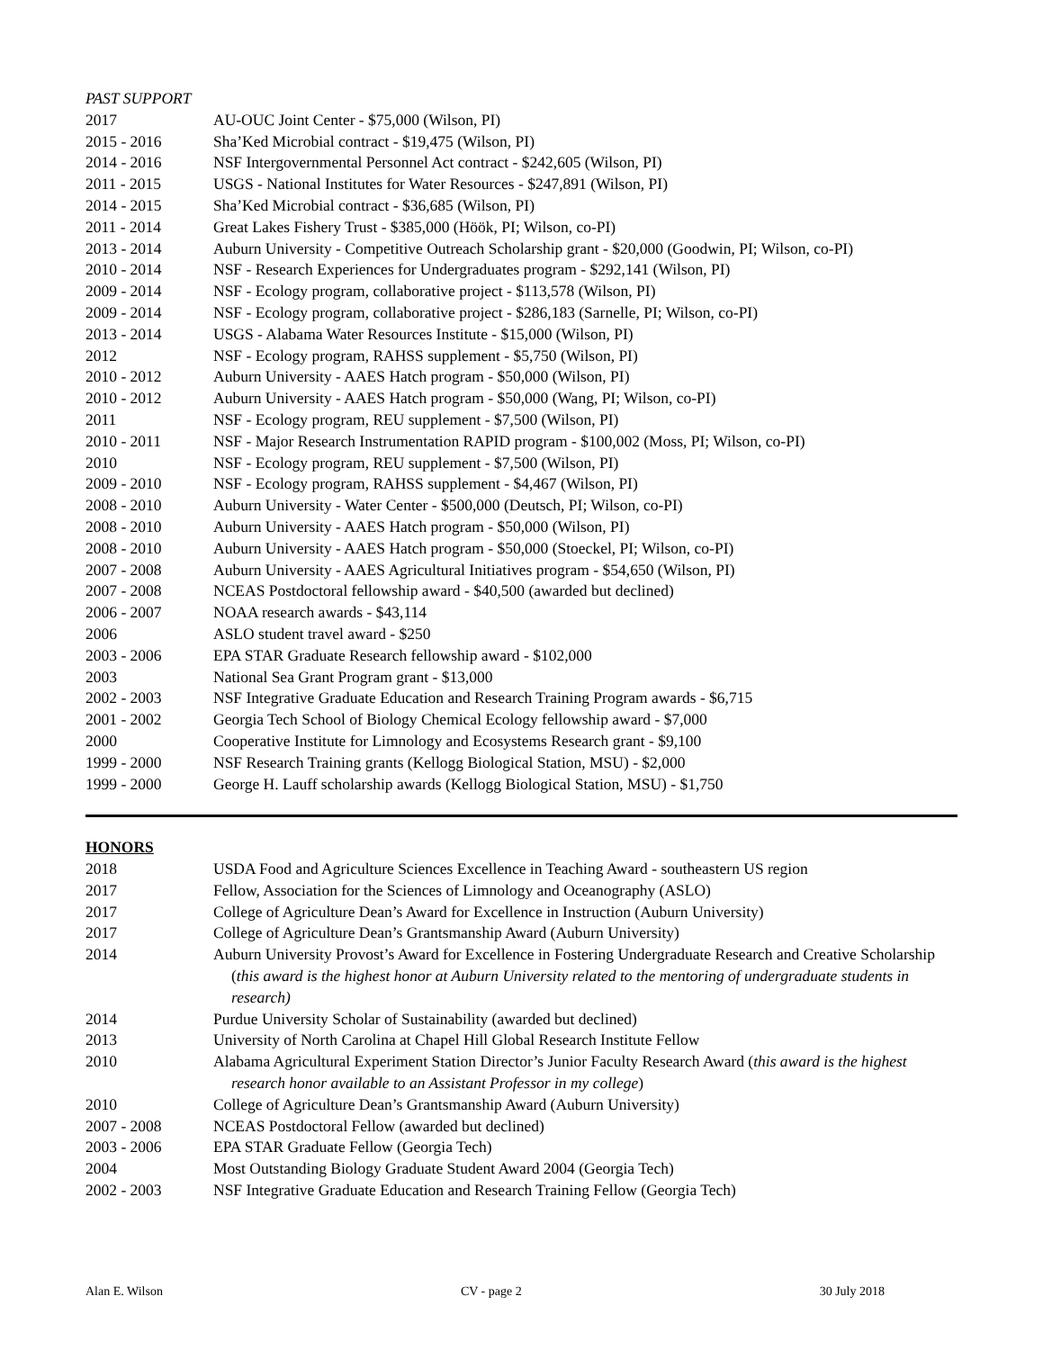PAST SUPPORT
2017 AU-OUC Joint Center - $75,000 (Wilson, PI)
2015 - 2016 Sha’Ked Microbial contract - $19,475 (Wilson, PI)
2014 - 2016 NSF Intergovernmental Personnel Act contract - $242,605 (Wilson, PI)
2011 - 2015 USGS - National Institutes for Water Resources - $247,891 (Wilson, PI)
2014 - 2015 Sha’Ked Microbial contract - $36,685 (Wilson, PI)
2011 - 2014 Great Lakes Fishery Trust - $385,000 (Höök, PI; Wilson, co-PI)
2013 - 2014 Auburn University - Competitive Outreach Scholarship grant - $20,000 (Goodwin, PI; Wilson, co-PI)
2010 - 2014 NSF - Research Experiences for Undergraduates program - $292,141 (Wilson, PI)
2009 - 2014 NSF - Ecology program, collaborative project - $113,578 (Wilson, PI)
2009 - 2014 NSF - Ecology program, collaborative project - $286,183 (Sarnelle, PI; Wilson, co-PI)
2013 - 2014 USGS - Alabama Water Resources Institute - $15,000 (Wilson, PI)
2012 NSF - Ecology program, RAHSS supplement - $5,750 (Wilson, PI)
2010 - 2012 Auburn University - AAES Hatch program - $50,000 (Wilson, PI)
2010 - 2012 Auburn University - AAES Hatch program - $50,000 (Wang, PI; Wilson, co-PI)
2011 NSF - Ecology program, REU supplement - $7,500 (Wilson, PI)
2010 - 2011 NSF - Major Research Instrumentation RAPID program - $100,002 (Moss, PI; Wilson, co-PI)
2010 NSF - Ecology program, REU supplement - $7,500 (Wilson, PI)
2009 - 2010 NSF - Ecology program, RAHSS supplement - $4,467 (Wilson, PI)
2008 - 2010 Auburn University - Water Center - $500,000 (Deutsch, PI; Wilson, co-PI)
2008 - 2010 Auburn University - AAES Hatch program - $50,000 (Wilson, PI)
2008 - 2010 Auburn University - AAES Hatch program - $50,000 (Stoeckel, PI; Wilson, co-PI)
2007 - 2008 Auburn University - AAES Agricultural Initiatives program - $54,650 (Wilson, PI)
2007 - 2008 NCEAS Postdoctoral fellowship award - $40,500 (awarded but declined)
2006 - 2007 NOAA research awards - $43,114
2006 ASLO student travel award - $250
2003 - 2006 EPA STAR Graduate Research fellowship award - $102,000
2003 National Sea Grant Program grant - $13,000
2002 - 2003 NSF Integrative Graduate Education and Research Training Program awards - $6,715
2001 - 2002 Georgia Tech School of Biology Chemical Ecology fellowship award - $7,000
2000 Cooperative Institute for Limnology and Ecosystems Research grant - $9,100
1999 - 2000 NSF Research Training grants (Kellogg Biological Station, MSU) - $2,000
1999 - 2000 George H. Lauff scholarship awards (Kellogg Biological Station, MSU) - $1,750
HONORS
2018 USDA Food and Agriculture Sciences Excellence in Teaching Award - southeastern US region
2017 Fellow, Association for the Sciences of Limnology and Oceanography (ASLO)
2017 College of Agriculture Dean’s Award for Excellence in Instruction (Auburn University)
2017 College of Agriculture Dean’s Grantsmanship Award (Auburn University)
2014 Auburn University Provost’s Award for Excellence in Fostering Undergraduate Research and Creative Scholarship (this award is the highest honor at Auburn University related to the mentoring of undergraduate students in research)
2014 Purdue University Scholar of Sustainability (awarded but declined)
2013 University of North Carolina at Chapel Hill Global Research Institute Fellow
2010 Alabama Agricultural Experiment Station Director’s Junior Faculty Research Award (this award is the highest research honor available to an Assistant Professor in my college)
2010 College of Agriculture Dean’s Grantsmanship Award (Auburn University)
2007 - 2008 NCEAS Postdoctoral Fellow (awarded but declined)
2003 - 2006 EPA STAR Graduate Fellow (Georgia Tech)
2004 Most Outstanding Biology Graduate Student Award 2004 (Georgia Tech)
2002 - 2003 NSF Integrative Graduate Education and Research Training Fellow (Georgia Tech)
Alan E. Wilson CV - page 2 30 July 2018